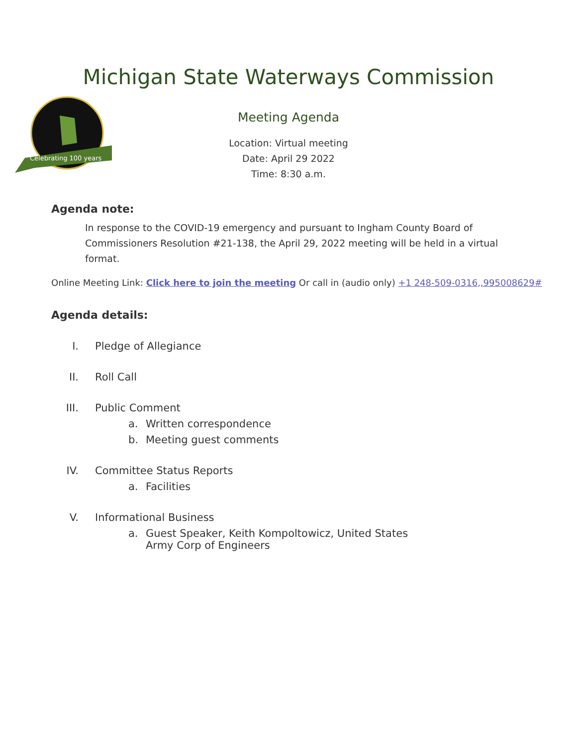Michigan State Waterways Commission
Celebrating 100 years
Meeting Agenda
Location: Virtual meeting
Date: April 29 2022
Time: 8:30 a.m.
Agenda note:
In response to the COVID-19 emergency and pursuant to Ingham County Board of Commissioners Resolution #21-138, the April 29, 2022 meeting will be held in a virtual format.
Online Meeting Link: Click here to join the meeting Or call in (audio only) +1 248-509-0316,,995008629#
Agenda details:
I. Pledge of Allegiance
II. Roll Call
III. Public Comment
a. Written correspondence
b. Meeting guest comments
IV. Committee Status Reports
a. Facilities
V. Informational Business
a. Guest Speaker, Keith Kompoltowicz, United States
Army Corp of Engineers